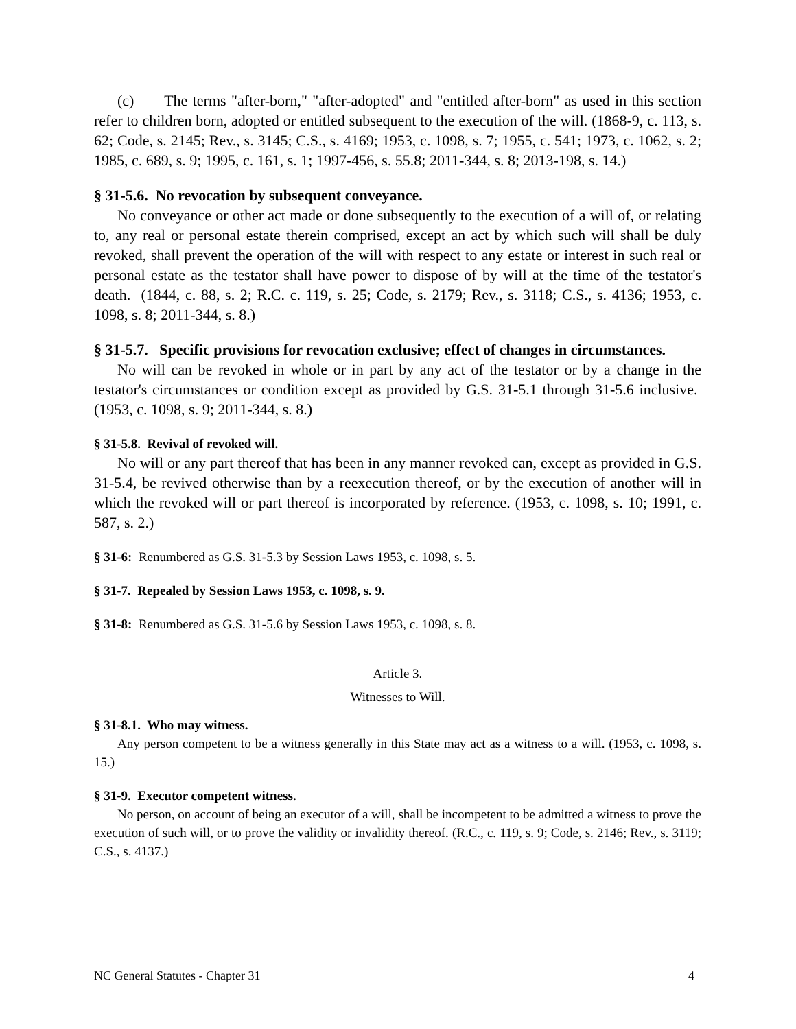(c) The terms "after-born," "after-adopted" and "entitled after-born" as used in this section refer to children born, adopted or entitled subsequent to the execution of the will. (1868-9, c. 113, s. 62; Code, s. 2145; Rev., s. 3145; C.S., s. 4169; 1953, c. 1098, s. 7; 1955, c. 541; 1973, c. 1062, s. 2; 1985, c. 689, s. 9; 1995, c. 161, s. 1; 1997-456, s. 55.8; 2011-344, s. 8; 2013-198, s. 14.)
§ 31-5.6. No revocation by subsequent conveyance.
No conveyance or other act made or done subsequently to the execution of a will of, or relating to, any real or personal estate therein comprised, except an act by which such will shall be duly revoked, shall prevent the operation of the will with respect to any estate or interest in such real or personal estate as the testator shall have power to dispose of by will at the time of the testator's death. (1844, c. 88, s. 2; R.C. c. 119, s. 25; Code, s. 2179; Rev., s. 3118; C.S., s. 4136; 1953, c. 1098, s. 8; 2011-344, s. 8.)
§ 31-5.7. Specific provisions for revocation exclusive; effect of changes in circumstances.
No will can be revoked in whole or in part by any act of the testator or by a change in the testator's circumstances or condition except as provided by G.S. 31-5.1 through 31-5.6 inclusive. (1953, c. 1098, s. 9; 2011-344, s. 8.)
§ 31-5.8. Revival of revoked will.
No will or any part thereof that has been in any manner revoked can, except as provided in G.S. 31-5.4, be revived otherwise than by a reexecution thereof, or by the execution of another will in which the revoked will or part thereof is incorporated by reference. (1953, c. 1098, s. 10; 1991, c. 587, s. 2.)
§ 31-6: Renumbered as G.S. 31-5.3 by Session Laws 1953, c. 1098, s. 5.
§ 31-7. Repealed by Session Laws 1953, c. 1098, s. 9.
§ 31-8: Renumbered as G.S. 31-5.6 by Session Laws 1953, c. 1098, s. 8.
Article 3.
Witnesses to Will.
§ 31-8.1. Who may witness.
Any person competent to be a witness generally in this State may act as a witness to a will. (1953, c. 1098, s. 15.)
§ 31-9. Executor competent witness.
No person, on account of being an executor of a will, shall be incompetent to be admitted a witness to prove the execution of such will, or to prove the validity or invalidity thereof. (R.C., c. 119, s. 9; Code, s. 2146; Rev., s. 3119; C.S., s. 4137.)
NC General Statutes - Chapter 31 4